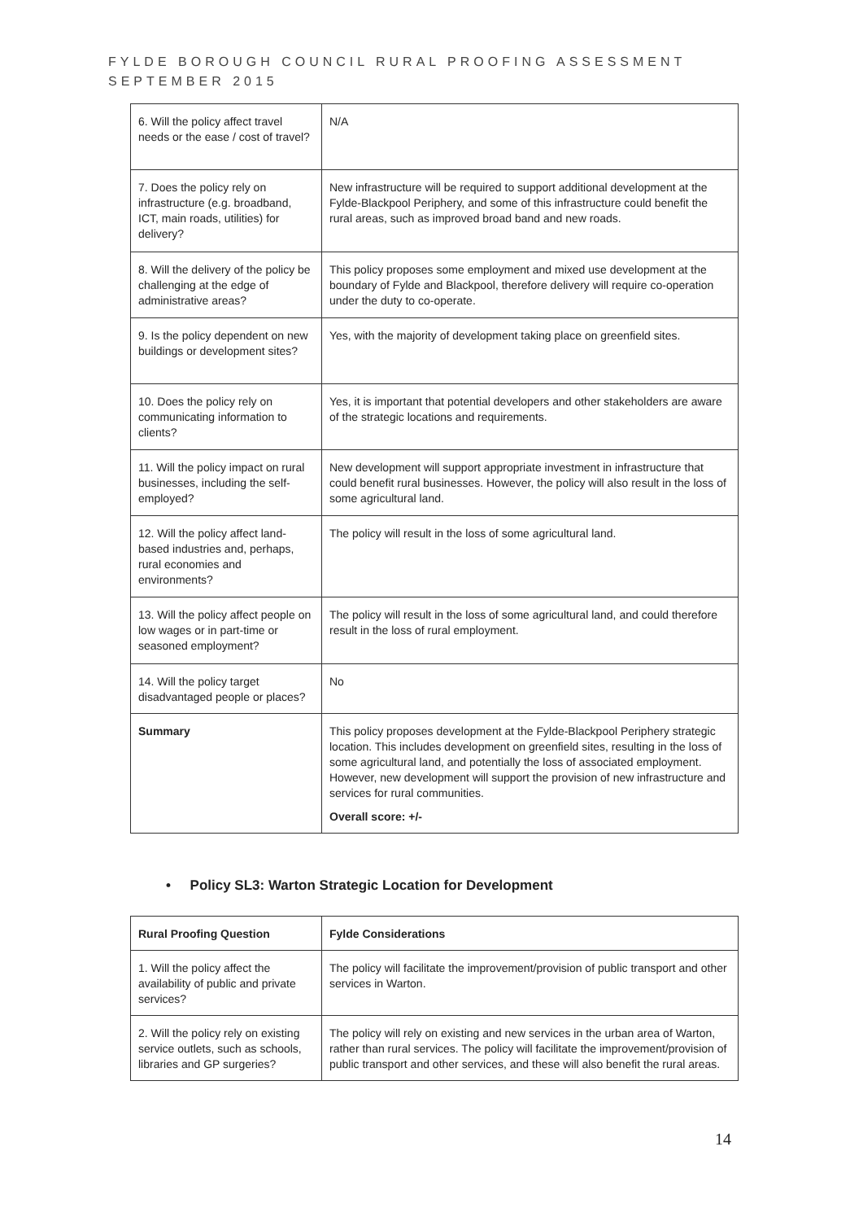FYLDE BOROUGH COUNCIL RURAL PROOFING ASSESSMENT
SEPTEMBER 2015
| 6. Will the policy affect travel needs or the ease / cost of travel? | N/A |
| 7. Does the policy rely on infrastructure (e.g. broadband, ICT, main roads, utilities) for delivery? | New infrastructure will be required to support additional development at the Fylde-Blackpool Periphery, and some of this infrastructure could benefit the rural areas, such as improved broad band and new roads. |
| 8. Will the delivery of the policy be challenging at the edge of administrative areas? | This policy proposes some employment and mixed use development at the boundary of Fylde and Blackpool, therefore delivery will require co-operation under the duty to co-operate. |
| 9. Is the policy dependent on new buildings or development sites? | Yes, with the majority of development taking place on greenfield sites. |
| 10. Does the policy rely on communicating information to clients? | Yes, it is important that potential developers and other stakeholders are aware of the strategic locations and requirements. |
| 11. Will the policy impact on rural businesses, including the self-employed? | New development will support appropriate investment in infrastructure that could benefit rural businesses. However, the policy will also result in the loss of some agricultural land. |
| 12. Will the policy affect land-based industries and, perhaps, rural economies and environments? | The policy will result in the loss of some agricultural land. |
| 13. Will the policy affect people on low wages or in part-time or seasoned employment? | The policy will result in the loss of some agricultural land, and could therefore result in the loss of rural employment. |
| 14. Will the policy target disadvantaged people or places? | No |
| Summary | This policy proposes development at the Fylde-Blackpool Periphery strategic location. This includes development on greenfield sites, resulting in the loss of some agricultural land, and potentially the loss of associated employment. However, new development will support the provision of new infrastructure and services for rural communities. Overall score: +/- |
• Policy SL3: Warton Strategic Location for Development
| Rural Proofing Question | Fylde Considerations |
| 1. Will the policy affect the availability of public and private services? | The policy will facilitate the improvement/provision of public transport and other services in Warton. |
| 2. Will the policy rely on existing service outlets, such as schools, libraries and GP surgeries? | The policy will rely on existing and new services in the urban area of Warton, rather than rural services. The policy will facilitate the improvement/provision of public transport and other services, and these will also benefit the rural areas. |
14